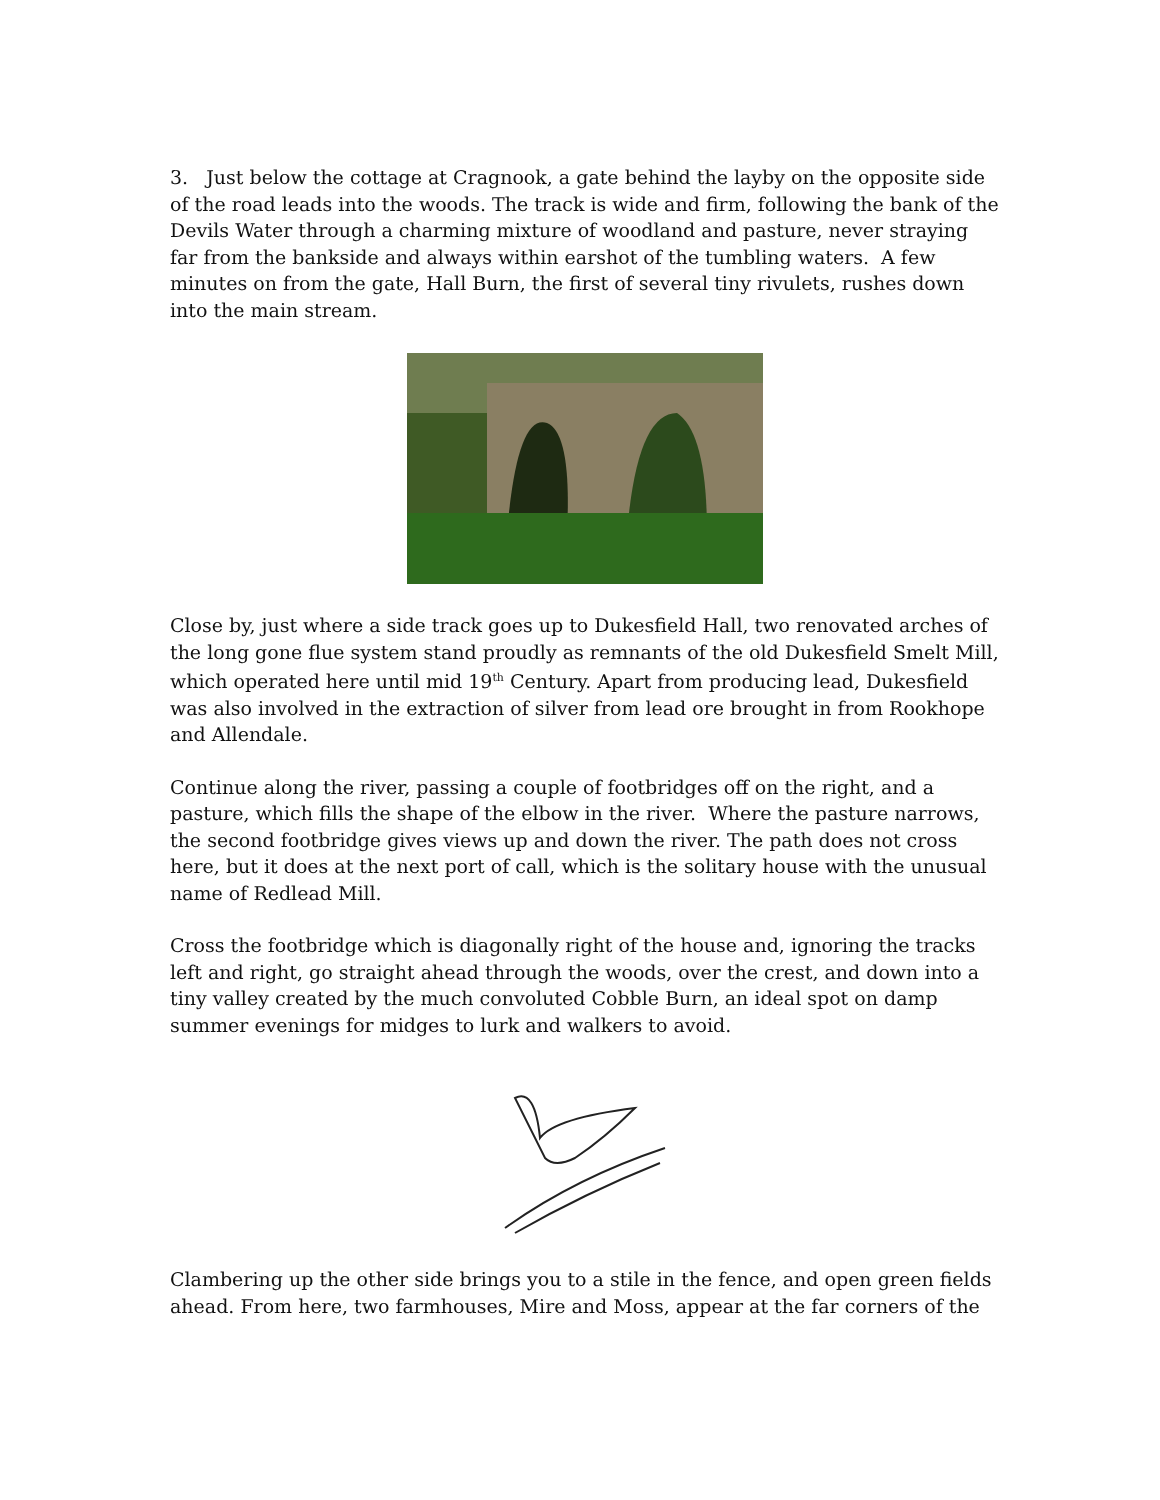3. Just below the cottage at Cragnook, a gate behind the layby on the opposite side of the road leads into the woods. The track is wide and firm, following the bank of the Devils Water through a charming mixture of woodland and pasture, never straying far from the bankside and always within earshot of the tumbling waters. A few minutes on from the gate, Hall Burn, the first of several tiny rivulets, rushes down into the main stream.
Close by, just where a side track goes up to Dukesfield Hall, two renovated arches of the long gone flue system stand proudly as remnants of the old Dukesfield Smelt Mill, which operated here until mid 19<sup>th</sup> Century. Apart from producing lead, Dukesfield was also involved in the extraction of silver from lead ore brought in from Rookhope and Allendale.
Continue along the river, passing a couple of footbridges off on the right, and a pasture, which fills the shape of the elbow in the river. Where the pasture narrows, the second footbridge gives views up and down the river. The path does not cross here, but it does at the next port of call, which is the solitary house with the unusual name of Redlead Mill.
Cross the footbridge which is diagonally right of the house and, ignoring the tracks left and right, go straight ahead through the woods, over the crest, and down into a tiny valley created by the much convoluted Cobble Burn, an ideal spot on damp summer evenings for midges to lurk and walkers to avoid.
Clambering up the other side brings you to a stile in the fence, and open green fields ahead. From here, two farmhouses, Mire and Moss, appear at the far corners of the